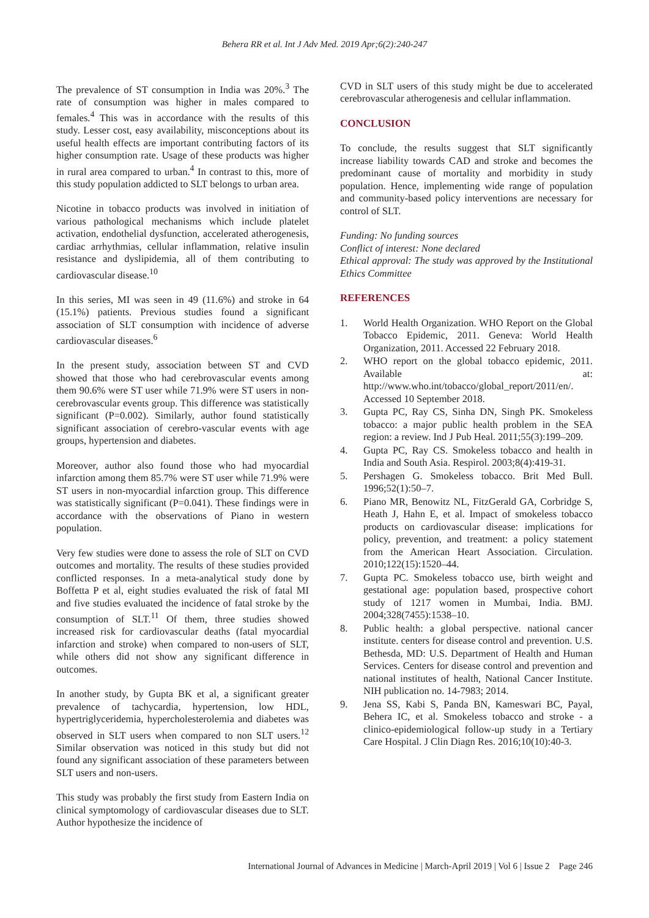Behera RR et al. Int J Adv Med. 2019 Apr;6(2):240-247
The prevalence of ST consumption in India was 20%.<sup>3</sup> The rate of consumption was higher in males compared to females.<sup>4</sup> This was in accordance with the results of this study. Lesser cost, easy availability, misconceptions about its useful health effects are important contributing factors of its higher consumption rate. Usage of these products was higher in rural area compared to urban.<sup>4</sup> In contrast to this, more of this study population addicted to SLT belongs to urban area.
Nicotine in tobacco products was involved in initiation of various pathological mechanisms which include platelet activation, endothelial dysfunction, accelerated atherogenesis, cardiac arrhythmias, cellular inflammation, relative insulin resistance and dyslipidemia, all of them contributing to cardiovascular disease.<sup>10</sup>
In this series, MI was seen in 49 (11.6%) and stroke in 64 (15.1%) patients. Previous studies found a significant association of SLT consumption with incidence of adverse cardiovascular diseases.<sup>6</sup>
In the present study, association between ST and CVD showed that those who had cerebrovascular events among them 90.6% were ST user while 71.9% were ST users in non-cerebrovascular events group. This difference was statistically significant (P=0.002). Similarly, author found statistically significant association of cerebro-vascular events with age groups, hypertension and diabetes.
Moreover, author also found those who had myocardial infarction among them 85.7% were ST user while 71.9% were ST users in non-myocardial infarction group. This difference was statistically significant (P=0.041). These findings were in accordance with the observations of Piano in western population.
Very few studies were done to assess the role of SLT on CVD outcomes and mortality. The results of these studies provided conflicted responses. In a meta-analytical study done by Boffetta P et al, eight studies evaluated the risk of fatal MI and five studies evaluated the incidence of fatal stroke by the consumption of SLT.<sup>11</sup> Of them, three studies showed increased risk for cardiovascular deaths (fatal myocardial infarction and stroke) when compared to non-users of SLT, while others did not show any significant difference in outcomes.
In another study, by Gupta BK et al, a significant greater prevalence of tachycardia, hypertension, low HDL, hypertriglyceridemia, hypercholesterolemia and diabetes was observed in SLT users when compared to non SLT users.<sup>12</sup> Similar observation was noticed in this study but did not found any significant association of these parameters between SLT users and non-users.
This study was probably the first study from Eastern India on clinical symptomology of cardiovascular diseases due to SLT. Author hypothesize the incidence of
CVD in SLT users of this study might be due to accelerated cerebrovascular atherogenesis and cellular inflammation.
CONCLUSION
To conclude, the results suggest that SLT significantly increase liability towards CAD and stroke and becomes the predominant cause of mortality and morbidity in study population. Hence, implementing wide range of population and community-based policy interventions are necessary for control of SLT.
Funding: No funding sources
Conflict of interest: None declared
Ethical approval: The study was approved by the Institutional Ethics Committee
REFERENCES
1. World Health Organization. WHO Report on the Global Tobacco Epidemic, 2011. Geneva: World Health Organization, 2011. Accessed 22 February 2018.
2. WHO report on the global tobacco epidemic, 2011. Available at: http://www.who.int/tobacco/global_report/2011/en/. Accessed 10 September 2018.
3. Gupta PC, Ray CS, Sinha DN, Singh PK. Smokeless tobacco: a major public health problem in the SEA region: a review. Ind J Pub Heal. 2011;55(3):199–209.
4. Gupta PC, Ray CS. Smokeless tobacco and health in India and South Asia. Respirol. 2003;8(4):419-31.
5. Pershagen G. Smokeless tobacco. Brit Med Bull. 1996;52(1):50–7.
6. Piano MR, Benowitz NL, FitzGerald GA, Corbridge S, Heath J, Hahn E, et al. Impact of smokeless tobacco products on cardiovascular disease: implications for policy, prevention, and treatment: a policy statement from the American Heart Association. Circulation. 2010;122(15):1520–44.
7. Gupta PC. Smokeless tobacco use, birth weight and gestational age: population based, prospective cohort study of 1217 women in Mumbai, India. BMJ. 2004;328(7455):1538–10.
8. Public health: a global perspective. national cancer institute. centers for disease control and prevention. U.S. Bethesda, MD: U.S. Department of Health and Human Services. Centers for disease control and prevention and national institutes of health, National Cancer Institute. NIH publication no. 14-7983; 2014.
9. Jena SS, Kabi S, Panda BN, Kameswari BC, Payal, Behera IC, et al. Smokeless tobacco and stroke - a clinico-epidemiological follow-up study in a Tertiary Care Hospital. J Clin Diagn Res. 2016;10(10):40-3.
International Journal of Advances in Medicine | March-April 2019 | Vol 6 | Issue 2 Page 246